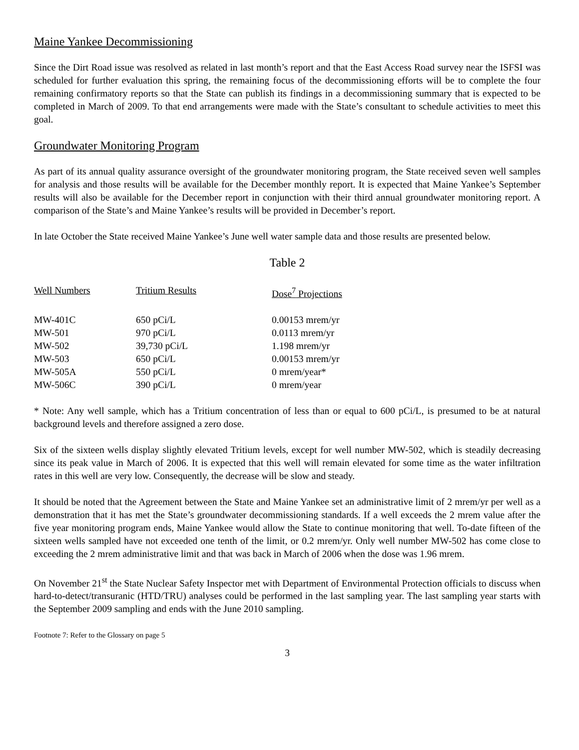Maine Yankee Decommissioning
Since the Dirt Road issue was resolved as related in last month’s report and that the East Access Road survey near the ISFSI was scheduled for further evaluation this spring, the remaining focus of the decommissioning efforts will be to complete the four remaining confirmatory reports so that the State can publish its findings in a decommissioning summary that is expected to be completed in March of 2009. To that end arrangements were made with the State’s consultant to schedule activities to meet this goal.
Groundwater Monitoring Program
As part of its annual quality assurance oversight of the groundwater monitoring program, the State received seven well samples for analysis and those results will be available for the December monthly report. It is expected that Maine Yankee’s September results will also be available for the December report in conjunction with their third annual groundwater monitoring report. A comparison of the State’s and Maine Yankee’s results will be provided in December’s report.
In late October the State received Maine Yankee’s June well water sample data and those results are presented below.
Table 2
| Well Numbers | Tritium Results | Dose<sup>7</sup> Projections |
| --- | --- | --- |
| MW-401C | 650 pCi/L | 0.00153 mrem/yr |
| MW-501 | 970 pCi/L | 0.0113 mrem/yr |
| MW-502 | 39,730 pCi/L | 1.198 mrem/yr |
| MW-503 | 650 pCi/L | 0.00153 mrem/yr |
| MW-505A | 550 pCi/L | 0 mrem/year* |
| MW-506C | 390 pCi/L | 0 mrem/year |
* Note: Any well sample, which has a Tritium concentration of less than or equal to 600 pCi/L, is presumed to be at natural background levels and therefore assigned a zero dose.
Six of the sixteen wells display slightly elevated Tritium levels, except for well number MW-502, which is steadily decreasing since its peak value in March of 2006. It is expected that this well will remain elevated for some time as the water infiltration rates in this well are very low. Consequently, the decrease will be slow and steady.
It should be noted that the Agreement between the State and Maine Yankee set an administrative limit of 2 mrem/yr per well as a demonstration that it has met the State’s groundwater decommissioning standards. If a well exceeds the 2 mrem value after the five year monitoring program ends, Maine Yankee would allow the State to continue monitoring that well. To-date fifteen of the sixteen wells sampled have not exceeded one tenth of the limit, or 0.2 mrem/yr. Only well number MW-502 has come close to exceeding the 2 mrem administrative limit and that was back in March of 2006 when the dose was 1.96 mrem.
On November 21<sup>st</sup> the State Nuclear Safety Inspector met with Department of Environmental Protection officials to discuss when hard-to-detect/transuranic (HTD/TRU) analyses could be performed in the last sampling year. The last sampling year starts with the September 2009 sampling and ends with the June 2010 sampling.
Footnote 7: Refer to the Glossary on page 5
3